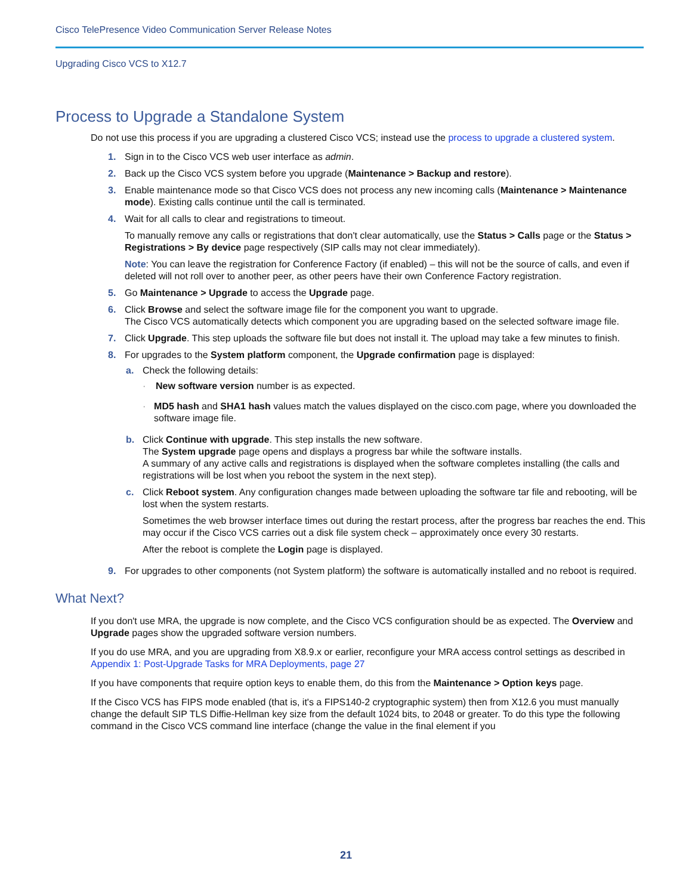Cisco TelePresence Video Communication Server Release Notes
Upgrading Cisco VCS to X12.7
Process to Upgrade a Standalone System
Do not use this process if you are upgrading a clustered Cisco VCS; instead use the process to upgrade a clustered system.
1. Sign in to the Cisco VCS web user interface as admin.
2. Back up the Cisco VCS system before you upgrade (Maintenance > Backup and restore).
3. Enable maintenance mode so that Cisco VCS does not process any new incoming calls (Maintenance > Maintenance mode). Existing calls continue until the call is terminated.
4. Wait for all calls to clear and registrations to timeout.
To manually remove any calls or registrations that don't clear automatically, use the Status > Calls page or the Status > Registrations > By device page respectively (SIP calls may not clear immediately).
Note: You can leave the registration for Conference Factory (if enabled) – this will not be the source of calls, and even if deleted will not roll over to another peer, as other peers have their own Conference Factory registration.
5. Go Maintenance > Upgrade to access the Upgrade page.
6. Click Browse and select the software image file for the component you want to upgrade.
The Cisco VCS automatically detects which component you are upgrading based on the selected software image file.
7. Click Upgrade. This step uploads the software file but does not install it. The upload may take a few minutes to finish.
8. For upgrades to the System platform component, the Upgrade confirmation page is displayed:
a. Check the following details:
· New software version number is as expected.
· MD5 hash and SHA1 hash values match the values displayed on the cisco.com page, where you downloaded the software image file.
b. Click Continue with upgrade. This step installs the new software.
The System upgrade page opens and displays a progress bar while the software installs.
A summary of any active calls and registrations is displayed when the software completes installing (the calls and registrations will be lost when you reboot the system in the next step).
c. Click Reboot system. Any configuration changes made between uploading the software tar file and rebooting, will be lost when the system restarts.
Sometimes the web browser interface times out during the restart process, after the progress bar reaches the end. This may occur if the Cisco VCS carries out a disk file system check – approximately once every 30 restarts.
After the reboot is complete the Login page is displayed.
9. For upgrades to other components (not System platform) the software is automatically installed and no reboot is required.
What Next?
If you don't use MRA, the upgrade is now complete, and the Cisco VCS configuration should be as expected. The Overview and Upgrade pages show the upgraded software version numbers.
If you do use MRA, and you are upgrading from X8.9.x or earlier, reconfigure your MRA access control settings as described in Appendix 1: Post-Upgrade Tasks for MRA Deployments, page 27
If you have components that require option keys to enable them, do this from the Maintenance > Option keys page.
If the Cisco VCS has FIPS mode enabled (that is, it's a FIPS140-2 cryptographic system) then from X12.6 you must manually change the default SIP TLS Diffie-Hellman key size from the default 1024 bits, to 2048 or greater. To do this type the following command in the Cisco VCS command line interface (change the value in the final element if you
21